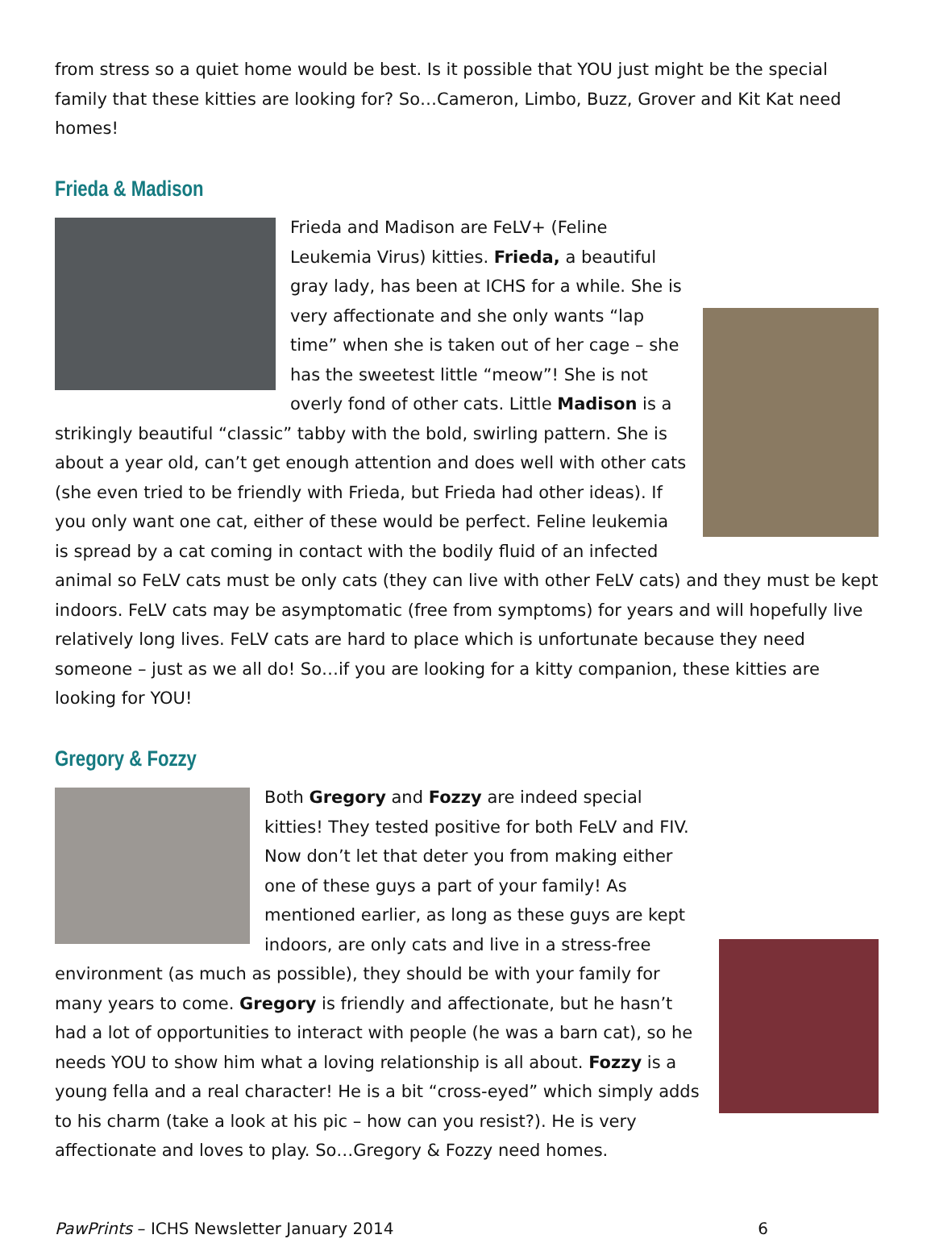from stress so a quiet home would be best. Is it possible that YOU just might be the special family that these kitties are looking for? So…Cameron, Limbo, Buzz, Grover and Kit Kat need homes!
Frieda & Madison
Frieda and Madison are FeLV+ (Feline Leukemia Virus) kitties. Frieda, a beautiful gray lady, has been at ICHS for a while. She is very affectionate and she only wants “lap time” when she is taken out of her cage – she has the sweetest little “meow”! She is not overly fond of other cats. Little Madison is a strikingly beautiful “classic” tabby with the bold, swirling pattern. She is about a year old, can’t get enough attention and does well with other cats (she even tried to be friendly with Frieda, but Frieda had other ideas). If you only want one cat, either of these would be perfect. Feline leukemia is spread by a cat coming in contact with the bodily fluid of an infected animal so FeLV cats must be only cats (they can live with other FeLV cats) and they must be kept indoors. FeLV cats may be asymptomatic (free from symptoms) for years and will hopefully live relatively long lives. FeLV cats are hard to place which is unfortunate because they need someone – just as we all do! So…if you are looking for a kitty companion, these kitties are looking for YOU!
Gregory & Fozzy
Both Gregory and Fozzy are indeed special kitties! They tested positive for both FeLV and FIV. Now don’t let that deter you from making either one of these guys a part of your family! As mentioned earlier, as long as these guys are kept indoors, are only cats and live in a stress-free environment (as much as possible), they should be with your family for many years to come. Gregory is friendly and affectionate, but he hasn’t had a lot of opportunities to interact with people (he was a barn cat), so he needs YOU to show him what a loving relationship is all about. Fozzy is a young fella and a real character! He is a bit “cross-eyed” which simply adds to his charm (take a look at his pic – how can you resist?). He is very affectionate and loves to play. So…Gregory & Fozzy need homes.
PawPrints – ICHS Newsletter January 2014 6